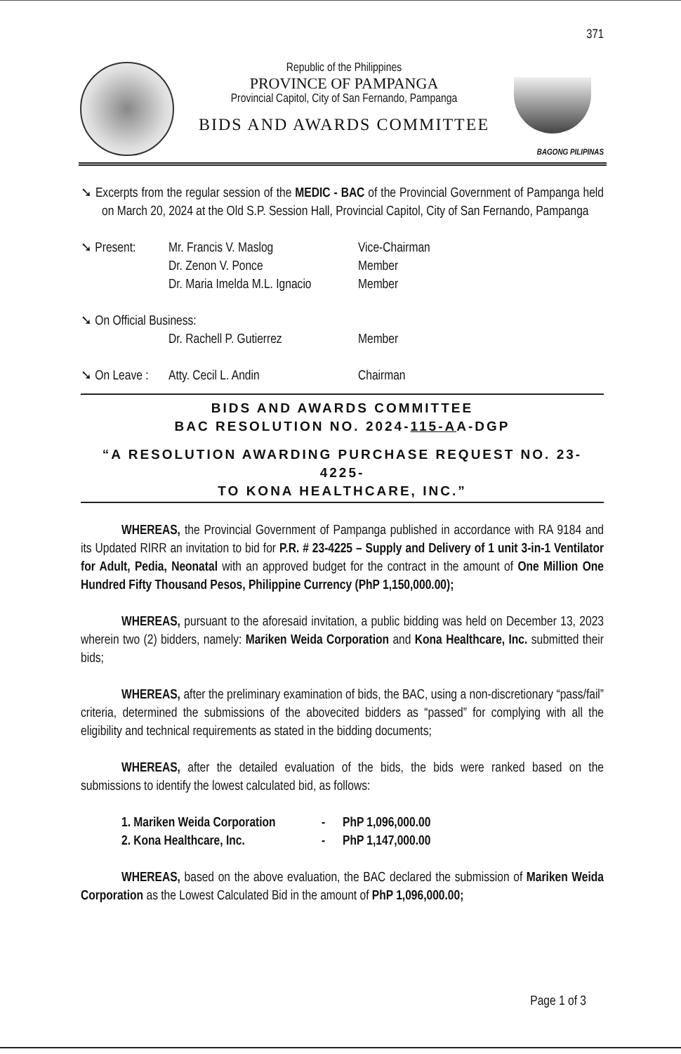371
Republic of the Philippines
PROVINCE OF PAMPANGA
Provincial Capitol, City of San Fernando, Pampanga
BIDS AND AWARDS COMMITTEE
BAGONG PILIPINAS
➘ Excerpts from the regular session of the MEDIC - BAC of the Provincial Government of Pampanga held on March 20, 2024 at the Old S.P. Session Hall, Provincial Capitol, City of San Fernando, Pampanga
➘ Present: Mr. Francis V. Maslog Vice-Chairman
Dr. Zenon V. Ponce Member
Dr. Maria Imelda M.L. Ignacio
Member
➘ On Official Business:
Dr. Rachell P. Gutierrez
Member
➘ On Leave :
Atty. Cecil L. Andin Chairman
BIDS AND AWARDS COMMITTEE
BAC RESOLUTION NO. 2024-115-AA-DGP
“A RESOLUTION AWARDING PURCHASE REQUEST NO. 23-4225-
TO KONA HEALTHCARE, INC.”
WHEREAS, the Provincial Government of Pampanga published in accordance with RA 9184 and its Updated RIRR an invitation to bid for P.R. # 23-4225 – Supply and Delivery of 1 unit 3-in-1 Ventilator for Adult, Pedia, Neonatal with an approved budget for the contract in the amount of One Million One Hundred Fifty Thousand Pesos, Philippine Currency (PhP 1,150,000.00);
WHEREAS, pursuant to the aforesaid invitation, a public bidding was held on December 13, 2023 wherein two (2) bidders, namely: Mariken Weida Corporation and Kona Healthcare, Inc. submitted their bids;
WHEREAS, after the preliminary examination of bids, the BAC, using a non-discretionary “pass/fail” criteria, determined the submissions of the abovecited bidders as “passed” for complying with all the eligibility and technical requirements as stated in the bidding documents;
WHEREAS, after the detailed evaluation of the bids, the bids were ranked based on the submissions to identify the lowest calculated bid, as follows:
1. Mariken Weida Corporation
- PhP 1,096,000.00
2. Kona Healthcare, Inc. - PhP 1,147,000.00
WHEREAS, based on the above evaluation, the BAC declared the submission of Mariken Weida Corporation as the Lowest Calculated Bid in the amount of PhP 1,096,000.00;
Page 1 of 3